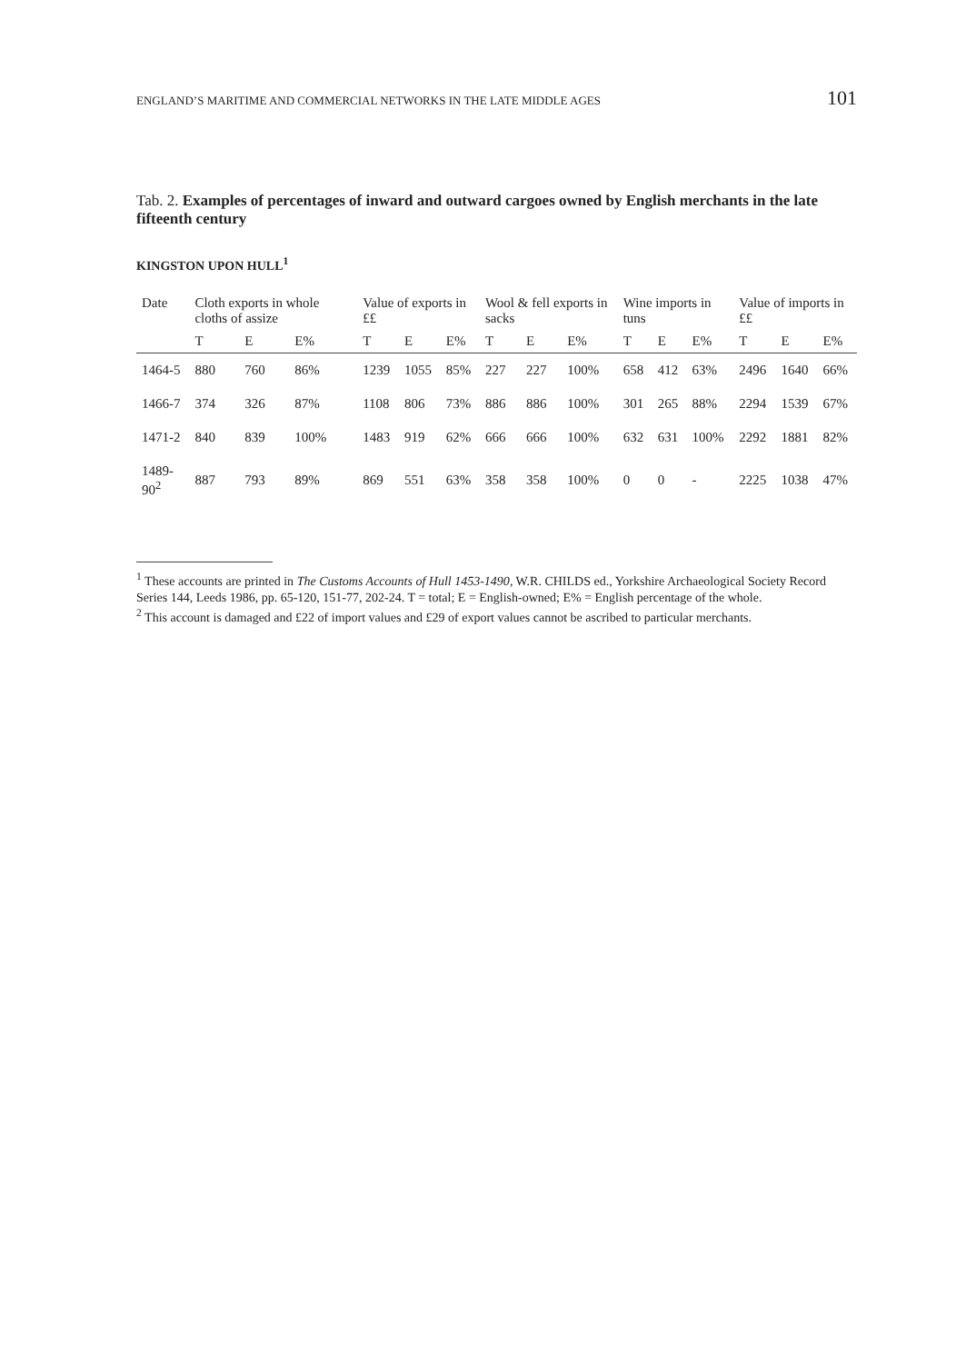ENGLAND’S MARITIME AND COMMERCIAL NETWORKS IN THE LATE MIDDLE AGES 101
Tab. 2. Examples of percentages of inward and outward cargoes owned by English merchants in the late fifteenth century
KINGSTON UPON HULL<sup>1</sup>
| Date | Cloth exports in whole cloths of assize | | | Value of exports in ££ | | | Wool & fell exports in sacks | | | Wine imports in tuns | | | Value of imports in ££ | | |
| --- | --- | --- | --- | --- | --- | --- | --- | --- | --- | --- | --- | --- | --- | --- | --- |
| | T | E | E% | T | E | E% | T | E | E% | T | E | E% | T | E | E% |
| 1464-5 | 880 | 760 | 86% | 1239 | 1055 | 85% | 227 | 227 | 100% | 658 | 412 | 63% | 2496 | 1640 | 66% |
| 1466-7 | 374 | 326 | 87% | 1108 | 806 | 73% | 886 | 886 | 100% | 301 | 265 | 88% | 2294 | 1539 | 67% |
| 1471-2 | 840 | 839 | 100% | 1483 | 919 | 62% | 666 | 666 | 100% | 632 | 631 | 100% | 2292 | 1881 | 82% |
| 1489-90<sup>2</sup> | 887 | 793 | 89% | 869 | 551 | 63% | 358 | 358 | 100% | 0 | 0 | - | 2225 | 1038 | 47% |
<sup>1</sup> These accounts are printed in The Customs Accounts of Hull 1453-1490, W.R. CHILDS ed., Yorkshire Archaeological Society Record Series 144, Leeds 1986, pp. 65-120, 151-77, 202-24. T = total; E = English-owned; E% = English percentage of the whole.
<sup>2</sup> This account is damaged and £22 of import values and £29 of export values cannot be ascribed to particular merchants.